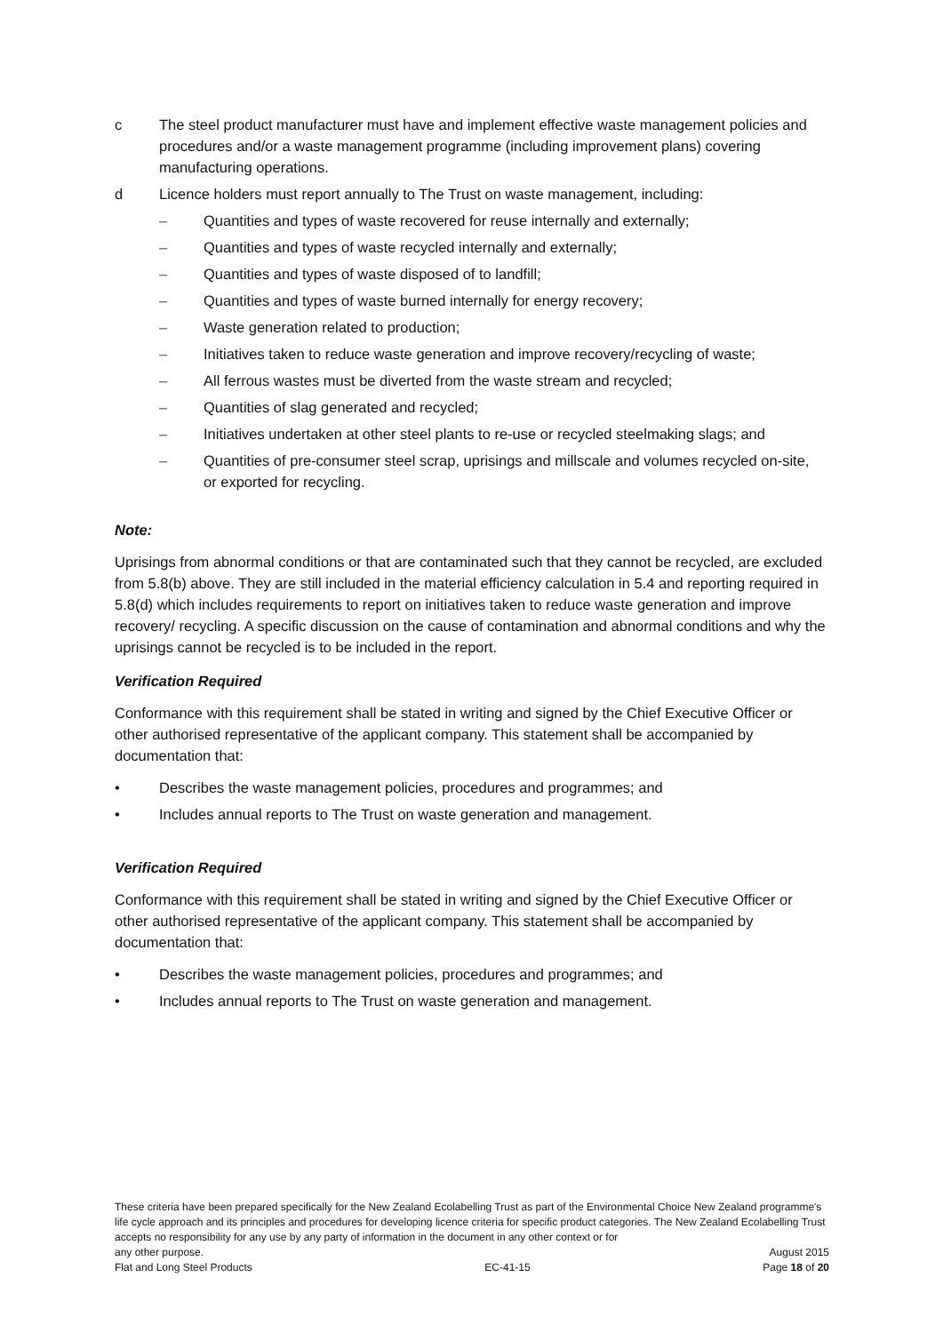c The steel product manufacturer must have and implement effective waste management policies and procedures and/or a waste management programme (including improvement plans) covering manufacturing operations.
d Licence holders must report annually to The Trust on waste management, including:
– Quantities and types of waste recovered for reuse internally and externally;
– Quantities and types of waste recycled internally and externally;
– Quantities and types of waste disposed of to landfill;
– Quantities and types of waste burned internally for energy recovery;
– Waste generation related to production;
– Initiatives taken to reduce waste generation and improve recovery/recycling of waste;
– All ferrous wastes must be diverted from the waste stream and recycled;
– Quantities of slag generated and recycled;
– Initiatives undertaken at other steel plants to re-use or recycled steelmaking slags; and
– Quantities of pre-consumer steel scrap, uprisings and millscale and volumes recycled on-site, or exported for recycling.
Note:
Uprisings from abnormal conditions or that are contaminated such that they cannot be recycled, are excluded from 5.8(b) above. They are still included in the material efficiency calculation in 5.4 and reporting required in 5.8(d) which includes requirements to report on initiatives taken to reduce waste generation and improve recovery/ recycling. A specific discussion on the cause of contamination and abnormal conditions and why the uprisings cannot be recycled is to be included in the report.
Verification Required
Conformance with this requirement shall be stated in writing and signed by the Chief Executive Officer or other authorised representative of the applicant company. This statement shall be accompanied by documentation that:
• Describes the waste management policies, procedures and programmes; and
• Includes annual reports to The Trust on waste generation and management.
Verification Required
Conformance with this requirement shall be stated in writing and signed by the Chief Executive Officer or other authorised representative of the applicant company. This statement shall be accompanied by documentation that:
• Describes the waste management policies, procedures and programmes; and
• Includes annual reports to The Trust on waste generation and management.
These criteria have been prepared specifically for the New Zealand Ecolabelling Trust as part of the Environmental Choice New Zealand programme's life cycle approach and its principles and procedures for developing licence criteria for specific product categories. The New Zealand Ecolabelling Trust accepts no responsibility for any use by any party of information in the document in any other context or for
any other purpose. August 2015
Flat and Long Steel Products EC-41-15 Page 18 of 20